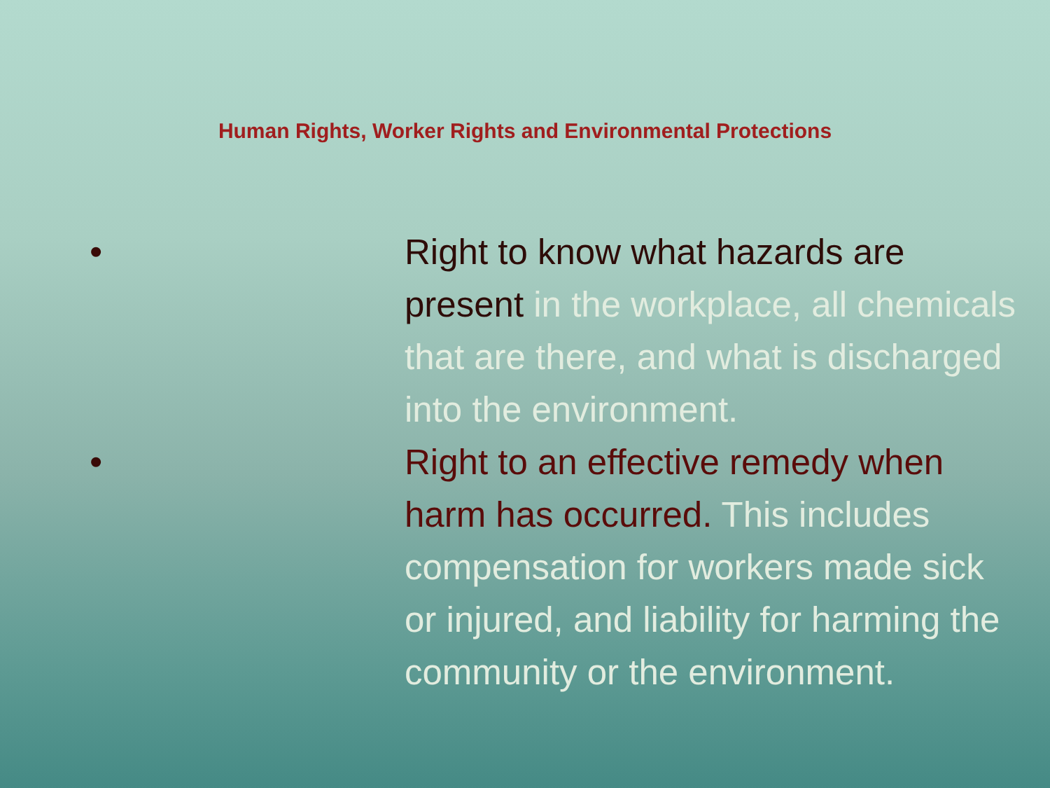Human Rights, Worker Rights and Environmental Protections
• Right to know what hazards are present in the workplace, all chemicals that are there, and what is discharged into the environment.
• Right to an effective remedy when harm has occurred. This includes compensation for workers made sick or injured, and liability for harming the community or the environment.